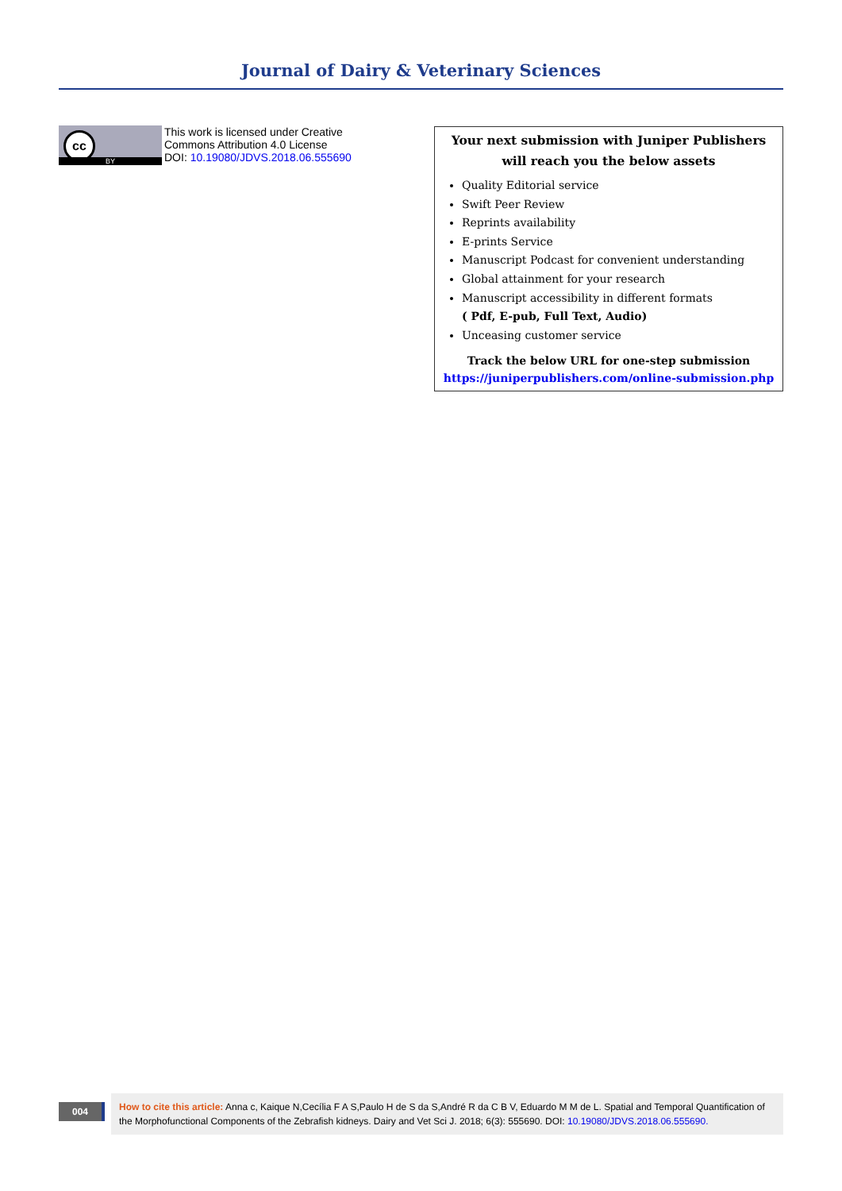Journal of Dairy & Veterinary Sciences
cc
BY
This work is licensed under Creative
Commons Attribution 4.0 License
DOI: 10.19080/JDVS.2018.06.555690
Your next submission with Juniper Publishers
will reach you the below assets
Quality Editorial service
Swift Peer Review
Reprints availability
E-prints Service
Manuscript Podcast for convenient understanding
Global attainment for your research
Manuscript accessibility in different formats
( Pdf, E-pub, Full Text, Audio)
Unceasing customer service
Track the below URL for one-step submission
https://juniperpublishers.com/online-submission.php
004
How to cite this article: Anna c, Kaique N,Cecília F A S,Paulo H de S da S,André R da C B V, Eduardo M M de L. Spatial and Temporal Quantification of the Morphofunctional Components of the Zebrafish kidneys. Dairy and Vet Sci J. 2018; 6(3): 555690. DOI: 10.19080/JDVS.2018.06.555690.